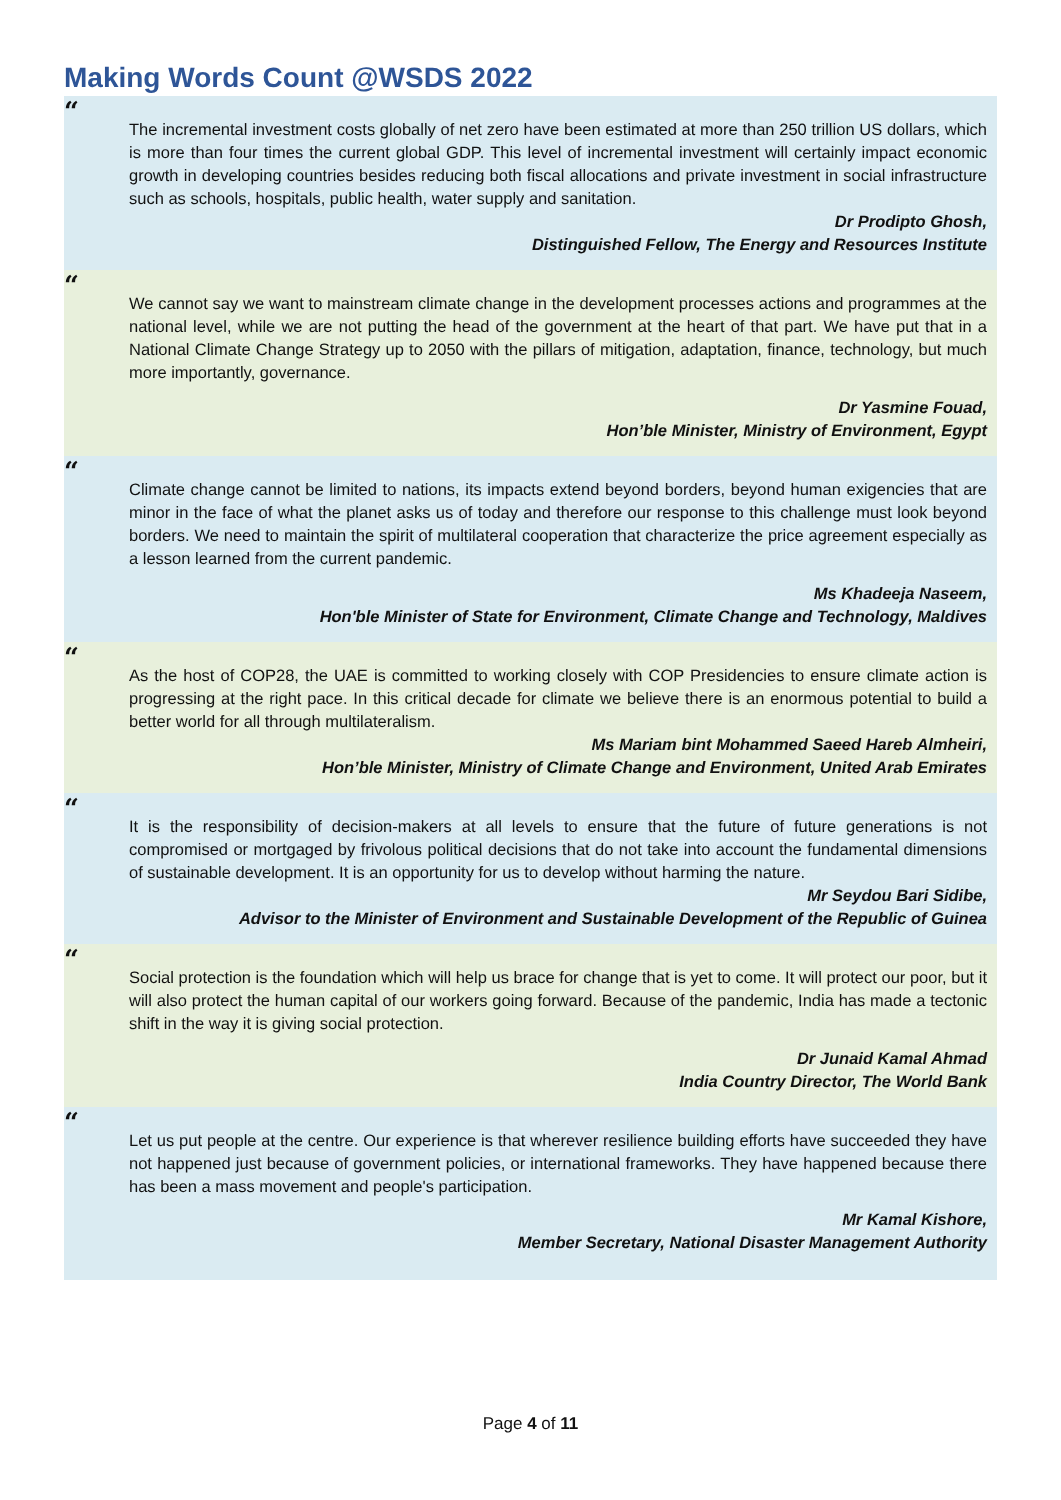Making Words Count @WSDS 2022
“
The incremental investment costs globally of net zero have been estimated at more than 250 trillion US dollars, which is more than four times the current global GDP. This level of incremental investment will certainly impact economic growth in developing countries besides reducing both fiscal allocations and private investment in social infrastructure such as schools, hospitals, public health, water supply and sanitation.
Dr Prodipto Ghosh,
Distinguished Fellow, The Energy and Resources Institute
“
We cannot say we want to mainstream climate change in the development processes actions and programmes at the national level, while we are not putting the head of the government at the heart of that part. We have put that in a National Climate Change Strategy up to 2050 with the pillars of mitigation, adaptation, finance, technology, but much more importantly, governance.
Dr Yasmine Fouad,
Hon’ble Minister, Ministry of Environment, Egypt
“
Climate change cannot be limited to nations, its impacts extend beyond borders, beyond human exigencies that are minor in the face of what the planet asks us of today and therefore our response to this challenge must look beyond borders. We need to maintain the spirit of multilateral cooperation that characterize the price agreement especially as a lesson learned from the current pandemic.
Ms Khadeeja Naseem,
Hon'ble Minister of State for Environment, Climate Change and Technology, Maldives
“
As the host of COP28, the UAE is committed to working closely with COP Presidencies to ensure climate action is progressing at the right pace. In this critical decade for climate we believe there is an enormous potential to build a better world for all through multilateralism.
Ms Mariam bint Mohammed Saeed Hareb Almheiri,
Hon’ble Minister, Ministry of Climate Change and Environment, United Arab Emirates
“
It is the responsibility of decision-makers at all levels to ensure that the future of future generations is not compromised or mortgaged by frivolous political decisions that do not take into account the fundamental dimensions of sustainable development. It is an opportunity for us to develop without harming the nature.
Mr Seydou Bari Sidibe,
Advisor to the Minister of Environment and Sustainable Development of the Republic of Guinea
“
Social protection is the foundation which will help us brace for change that is yet to come. It will protect our poor, but it will also protect the human capital of our workers going forward. Because of the pandemic, India has made a tectonic shift in the way it is giving social protection.
Dr Junaid Kamal Ahmad
India Country Director, The World Bank
“
Let us put people at the centre. Our experience is that wherever resilience building efforts have succeeded they have not happened just because of government policies, or international frameworks. They have happened because there has been a mass movement and people's participation.
Mr Kamal Kishore,
Member Secretary, National Disaster Management Authority
Page 4 of 11